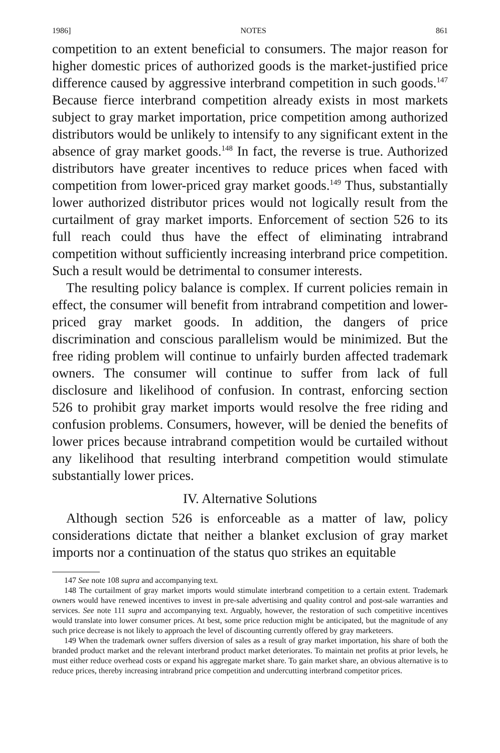1986] NOTES 861
competition to an extent beneficial to consumers. The major reason for higher domestic prices of authorized goods is the market-justified price difference caused by aggressive interbrand competition in such goods.<sup>147</sup> Because fierce interbrand competition already exists in most markets subject to gray market importation, price competition among authorized distributors would be unlikely to intensify to any significant extent in the absence of gray market goods.<sup>148</sup> In fact, the reverse is true. Authorized distributors have greater incentives to reduce prices when faced with competition from lower-priced gray market goods.<sup>149</sup> Thus, substantially lower authorized distributor prices would not logically result from the curtailment of gray market imports. Enforcement of section 526 to its full reach could thus have the effect of eliminating intrabrand competition without sufficiently increasing interbrand price competition. Such a result would be detrimental to consumer interests.
The resulting policy balance is complex. If current policies remain in effect, the consumer will benefit from intrabrand competition and lower-priced gray market goods. In addition, the dangers of price discrimination and conscious parallelism would be minimized. But the free riding problem will continue to unfairly burden affected trademark owners. The consumer will continue to suffer from lack of full disclosure and likelihood of confusion. In contrast, enforcing section 526 to prohibit gray market imports would resolve the free riding and confusion problems. Consumers, however, will be denied the benefits of lower prices because intrabrand competition would be curtailed without any likelihood that resulting interbrand competition would stimulate substantially lower prices.
IV. Alternative Solutions
Although section 526 is enforceable as a matter of law, policy considerations dictate that neither a blanket exclusion of gray market imports nor a continuation of the status quo strikes an equitable
147 See note 108 supra and accompanying text.
148 The curtailment of gray market imports would stimulate interbrand competition to a certain extent. Trademark owners would have renewed incentives to invest in pre-sale advertising and quality control and post-sale warranties and services. See note 111 supra and accompanying text. Arguably, however, the restoration of such competitive incentives would translate into lower consumer prices. At best, some price reduction might be anticipated, but the magnitude of any such price decrease is not likely to approach the level of discounting currently offered by gray marketeers.
149 When the trademark owner suffers diversion of sales as a result of gray market importation, his share of both the branded product market and the relevant interbrand product market deteriorates. To maintain net profits at prior levels, he must either reduce overhead costs or expand his aggregate market share. To gain market share, an obvious alternative is to reduce prices, thereby increasing intrabrand price competition and undercutting interbrand competitor prices.